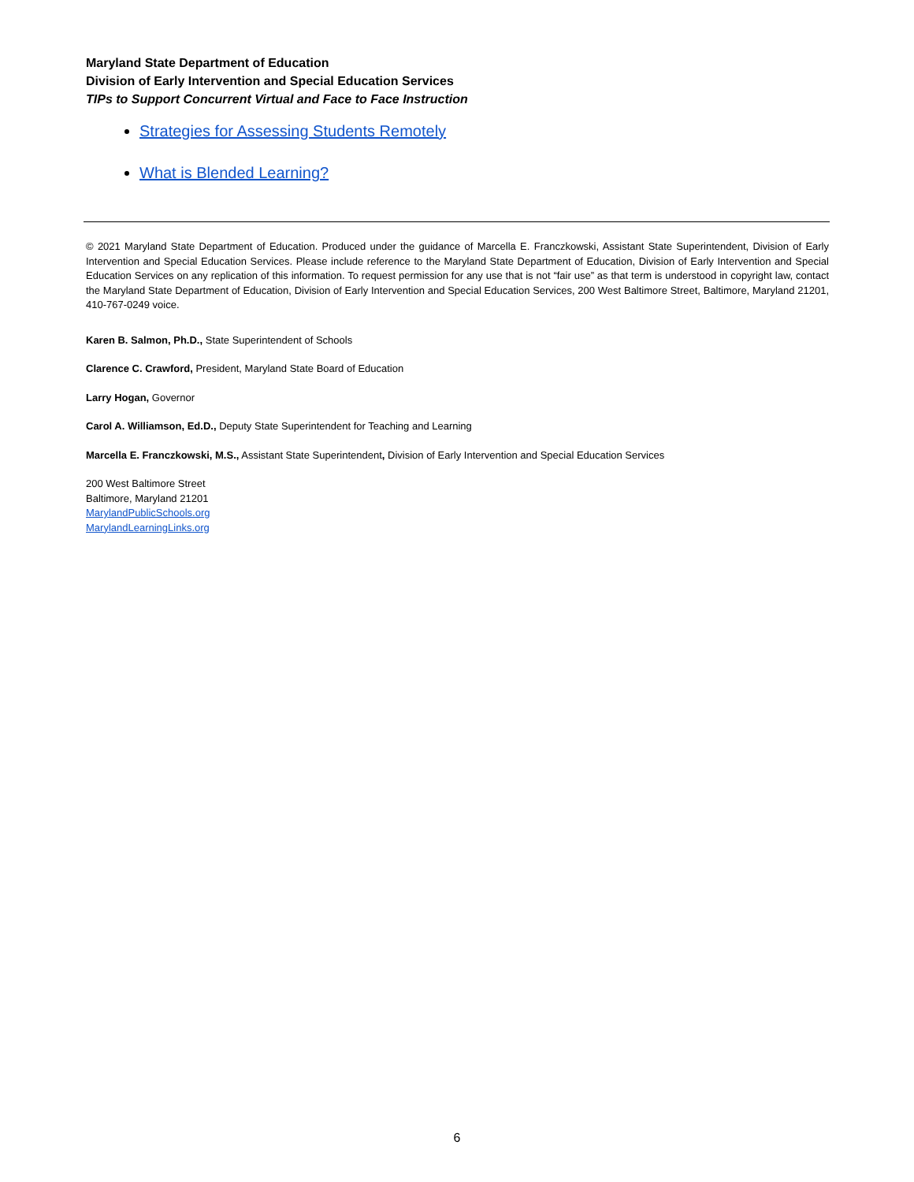Maryland State Department of Education
Division of Early Intervention and Special Education Services
TIPs to Support Concurrent Virtual and Face to Face Instruction
Strategies for Assessing Students Remotely
What is Blended Learning?
© 2021 Maryland State Department of Education. Produced under the guidance of Marcella E. Franczkowski, Assistant State Superintendent, Division of Early Intervention and Special Education Services. Please include reference to the Maryland State Department of Education, Division of Early Intervention and Special Education Services on any replication of this information. To request permission for any use that is not “fair use” as that term is understood in copyright law, contact the Maryland State Department of Education, Division of Early Intervention and Special Education Services, 200 West Baltimore Street, Baltimore, Maryland 21201, 410-767-0249 voice.
Karen B. Salmon, Ph.D., State Superintendent of Schools
Clarence C. Crawford, President, Maryland State Board of Education
Larry Hogan, Governor
Carol A. Williamson, Ed.D., Deputy State Superintendent for Teaching and Learning
Marcella E. Franczkowski, M.S., Assistant State Superintendent, Division of Early Intervention and Special Education Services
200 West Baltimore Street
Baltimore, Maryland 21201
MarylandPublicSchools.org
MarylandLearningLinks.org
6